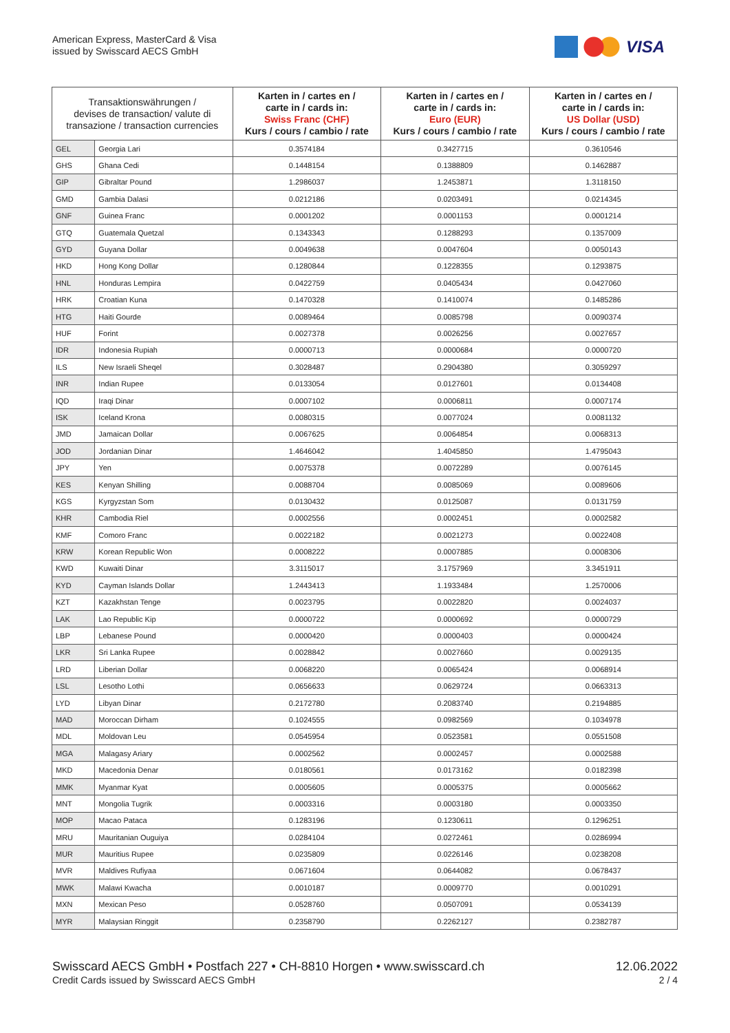American Express, MasterCard & Visa
issued by Swisscard AECS GmbH
VISA
| Transaktionswährungen / devises de transaction/ valute di transazione / transaction currencies | | Karten in / cartes en / carte in / cards in: Swiss Franc (CHF) Kurs / cours / cambio / rate | Karten in / cartes en / carte in / cards in: Euro (EUR) Kurs / cours / cambio / rate | Karten in / cartes en / carte in / cards in: US Dollar (USD) Kurs / cours / cambio / rate |
| --- | --- | --- | --- | --- |
| GEL | Georgia Lari | 0.3574184 | 0.3427715 | 0.3610546 |
| GHS | Ghana Cedi | 0.1448154 | 0.1388809 | 0.1462887 |
| GIP | Gibraltar Pound | 1.2986037 | 1.2453871 | 1.3118150 |
| GMD | Gambia Dalasi | 0.0212186 | 0.0203491 | 0.0214345 |
| GNF | Guinea Franc | 0.0001202 | 0.0001153 | 0.0001214 |
| GTQ | Guatemala Quetzal | 0.1343343 | 0.1288293 | 0.1357009 |
| GYD | Guyana Dollar | 0.0049638 | 0.0047604 | 0.0050143 |
| HKD | Hong Kong Dollar | 0.1280844 | 0.1228355 | 0.1293875 |
| HNL | Honduras Lempira | 0.0422759 | 0.0405434 | 0.0427060 |
| HRK | Croatian Kuna | 0.1470328 | 0.1410074 | 0.1485286 |
| HTG | Haiti Gourde | 0.0089464 | 0.0085798 | 0.0090374 |
| HUF | Forint | 0.0027378 | 0.0026256 | 0.0027657 |
| IDR | Indonesia Rupiah | 0.0000713 | 0.0000684 | 0.0000720 |
| ILS | New Israeli Sheqel | 0.3028487 | 0.2904380 | 0.3059297 |
| INR | Indian Rupee | 0.0133054 | 0.0127601 | 0.0134408 |
| IQD | Iraqi Dinar | 0.0007102 | 0.0006811 | 0.0007174 |
| ISK | Iceland Krona | 0.0080315 | 0.0077024 | 0.0081132 |
| JMD | Jamaican Dollar | 0.0067625 | 0.0064854 | 0.0068313 |
| JOD | Jordanian Dinar | 1.4646042 | 1.4045850 | 1.4795043 |
| JPY | Yen | 0.0075378 | 0.0072289 | 0.0076145 |
| KES | Kenyan Shilling | 0.0088704 | 0.0085069 | 0.0089606 |
| KGS | Kyrgyzstan Som | 0.0130432 | 0.0125087 | 0.0131759 |
| KHR | Cambodia Riel | 0.0002556 | 0.0002451 | 0.0002582 |
| KMF | Comoro Franc | 0.0022182 | 0.0021273 | 0.0022408 |
| KRW | Korean Republic Won | 0.0008222 | 0.0007885 | 0.0008306 |
| KWD | Kuwaiti Dinar | 3.3115017 | 3.1757969 | 3.3451911 |
| KYD | Cayman Islands Dollar | 1.2443413 | 1.1933484 | 1.2570006 |
| KZT | Kazakhstan Tenge | 0.0023795 | 0.0022820 | 0.0024037 |
| LAK | Lao Republic Kip | 0.0000722 | 0.0000692 | 0.0000729 |
| LBP | Lebanese Pound | 0.0000420 | 0.0000403 | 0.0000424 |
| LKR | Sri Lanka Rupee | 0.0028842 | 0.0027660 | 0.0029135 |
| LRD | Liberian Dollar | 0.0068220 | 0.0065424 | 0.0068914 |
| LSL | Lesotho Lothi | 0.0656633 | 0.0629724 | 0.0663313 |
| LYD | Libyan Dinar | 0.2172780 | 0.2083740 | 0.2194885 |
| MAD | Moroccan Dirham | 0.1024555 | 0.0982569 | 0.1034978 |
| MDL | Moldovan Leu | 0.0545954 | 0.0523581 | 0.0551508 |
| MGA | Malagasy Ariary | 0.0002562 | 0.0002457 | 0.0002588 |
| MKD | Macedonia Denar | 0.0180561 | 0.0173162 | 0.0182398 |
| MMK | Myanmar Kyat | 0.0005605 | 0.0005375 | 0.0005662 |
| MNT | Mongolia Tugrik | 0.0003316 | 0.0003180 | 0.0003350 |
| MOP | Macao Pataca | 0.1283196 | 0.1230611 | 0.1296251 |
| MRU | Mauritanian Ouguiya | 0.0284104 | 0.0272461 | 0.0286994 |
| MUR | Mauritius Rupee | 0.0235809 | 0.0226146 | 0.0238208 |
| MVR | Maldives Rufiyaa | 0.0671604 | 0.0644082 | 0.0678437 |
| MWK | Malawi Kwacha | 0.0010187 | 0.0009770 | 0.0010291 |
| MXN | Mexican Peso | 0.0528760 | 0.0507091 | 0.0534139 |
| MYR | Malaysian Ringgit | 0.2358790 | 0.2262127 | 0.2382787 |
Swisscard AECS GmbH • Postfach 227 • CH-8810 Horgen • www.swisscard.ch
Credit Cards issued by Swisscard AECS GmbH
12.06.2022
2 / 4